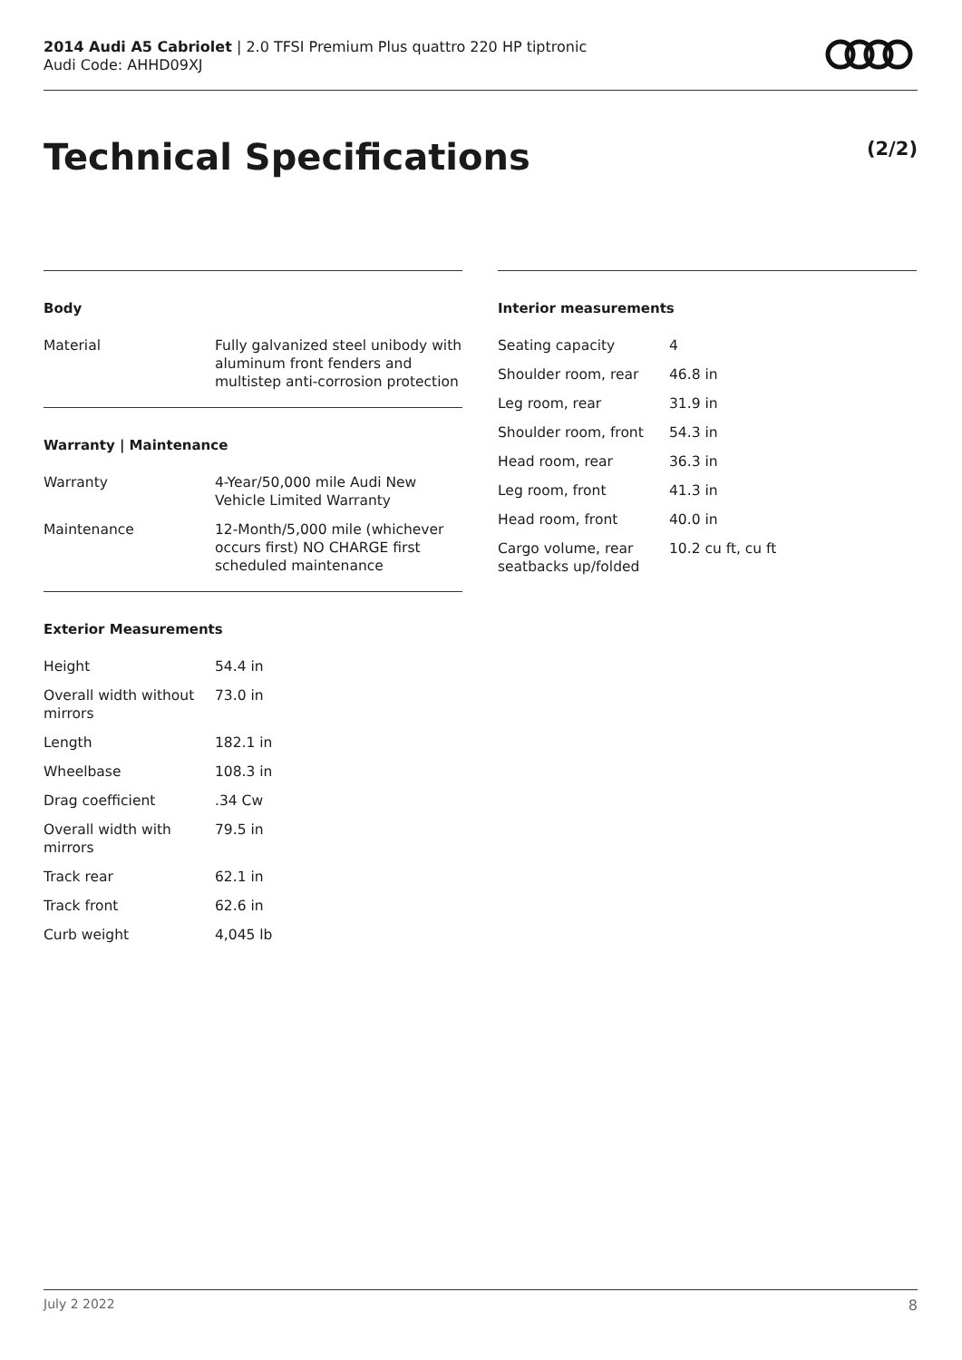2014 Audi A5 Cabriolet | 2.0 TFSI Premium Plus quattro 220 HP tiptronic
Audi Code: AHHD09XJ
Technical Specifications (2/2)
Body
| Material | Fully galvanized steel unibody with aluminum front fenders and multistep anti-corrosion protection |
Warranty | Maintenance
| Warranty | 4-Year/50,000 mile Audi New Vehicle Limited Warranty |
| Maintenance | 12-Month/5,000 mile (whichever occurs first) NO CHARGE first scheduled maintenance |
Exterior Measurements
| Height | 54.4 in |
| Overall width without mirrors | 73.0 in |
| Length | 182.1 in |
| Wheelbase | 108.3 in |
| Drag coefficient | .34 Cw |
| Overall width with mirrors | 79.5 in |
| Track rear | 62.1 in |
| Track front | 62.6 in |
| Curb weight | 4,045 lb |
Interior measurements
| Seating capacity | 4 |
| Shoulder room, rear | 46.8 in |
| Leg room, rear | 31.9 in |
| Shoulder room, front | 54.3 in |
| Head room, rear | 36.3 in |
| Leg room, front | 41.3 in |
| Head room, front | 40.0 in |
| Cargo volume, rear seatbacks up/folded | 10.2 cu ft, cu ft |
July 2 2022 8